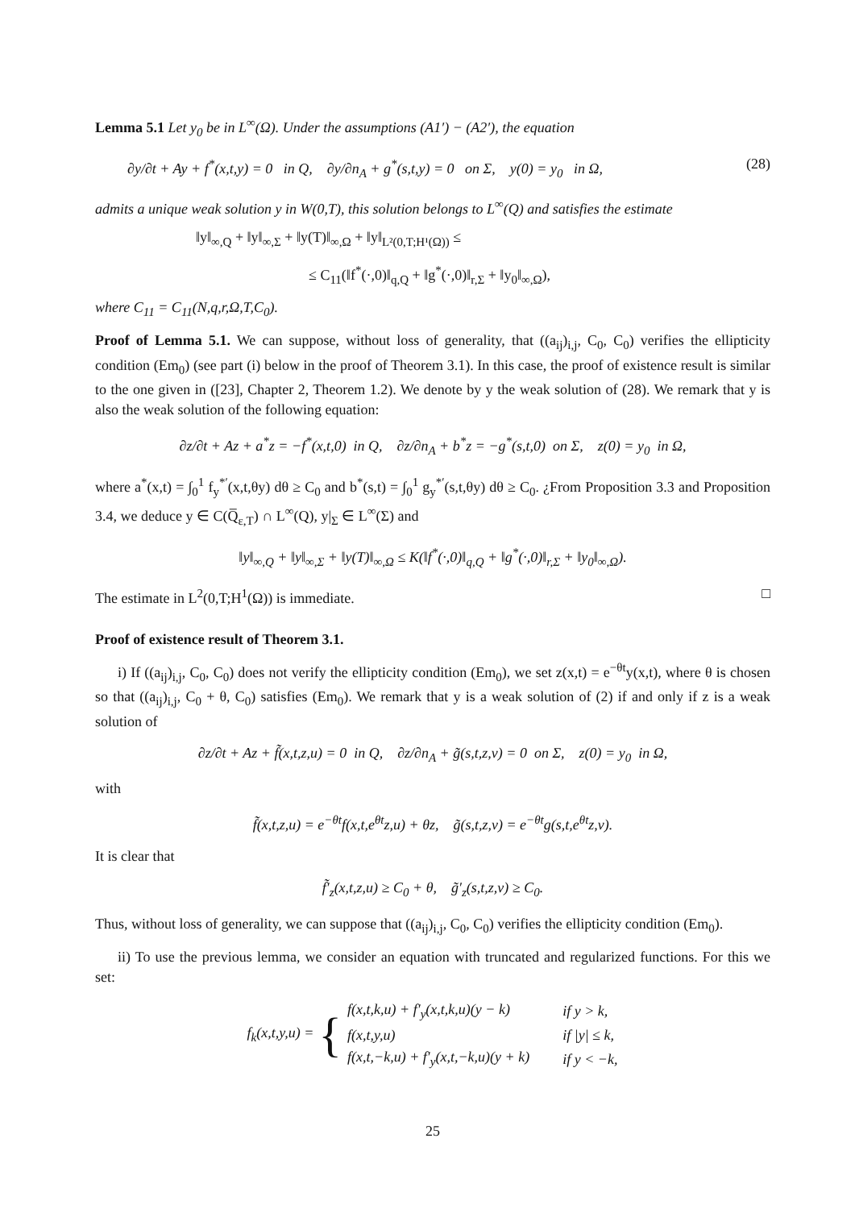Lemma 5.1 Let y<sub>0</sub> be in L<sup>∞</sup>(Ω). Under the assumptions (A1′) − (A2′), the equation
∂y/∂t + Ay + f<sup>*</sup>(x,t,y) = 0 in Q, ∂y/∂n<sub>A</sub> + g<sup>*</sup>(s,t,y) = 0 on Σ, y(0) = y<sub>0</sub> in Ω, (28)
admits a unique weak solution y in W(0,T), this solution belongs to L<sup>∞</sup>(Q) and satisfies the estimate
‖y‖<sub>∞,Q</sub> + ‖y‖<sub>∞,Σ</sub> + ‖y(T)‖<sub>∞,Ω</sub> + ‖y‖<sub>L²(0,T;H¹(Ω))</sub> ≤
≤ C<sub>11</sub>(‖f<sup>*</sup>(·,0)‖<sub>q,Q</sub> + ‖g<sup>*</sup>(·,0)‖<sub>r,Σ</sub> + ‖y<sub>0</sub>‖<sub>∞,Ω</sub>),
where C<sub>11</sub> = C<sub>11</sub>(N,q,r,Ω,T,C<sub>0</sub>).
Proof of Lemma 5.1. We can suppose, without loss of generality, that ((a<sub>ij</sub>)<sub>i,j</sub>, C<sub>0</sub>, C<sub>0</sub>) verifies the ellipticity condition (Em<sub>0</sub>) (see part (i) below in the proof of Theorem 3.1). In this case, the proof of existence result is similar to the one given in ([23], Chapter 2, Theorem 1.2). We denote by y the weak solution of (28). We remark that y is also the weak solution of the following equation:
∂z/∂t + Az + a<sup>*</sup>z = −f<sup>*</sup>(x,t,0) in Q, ∂z/∂n<sub>A</sub> + b<sup>*</sup>z = −g<sup>*</sup>(s,t,0) on Σ, z(0) = y<sub>0</sub> in Ω,
where a<sup>*</sup>(x,t) = ∫<sub>0</sub><sup>1</sup> f<sub>y</sub><sup>*′</sup>(x,t,θy) dθ ≥ C<sub>0</sub> and b<sup>*</sup>(s,t) = ∫<sub>0</sub><sup>1</sup> g<sub>y</sub><sup>*′</sup>(s,t,θy) dθ ≥ C<sub>0</sub>. ¿From Proposition 3.3 and Proposition 3.4, we deduce y ∈ C(Q̅<sub>ε,T</sub>) ∩ L<sup>∞</sup>(Q), y|<sub>Σ</sub> ∈ L<sup>∞</sup>(Σ) and
‖y‖<sub>∞,Q</sub> + ‖y‖<sub>∞,Σ</sub> + ‖y(T)‖<sub>∞,Ω</sub> ≤ K(‖f<sup>*</sup>(·,0)‖<sub>q,Q</sub> + ‖g<sup>*</sup>(·,0)‖<sub>r,Σ</sub> + ‖y<sub>0</sub>‖<sub>∞,Ω</sub>).
The estimate in L<sup>2</sup>(0,T;H<sup>1</sup>(Ω)) is immediate. □
Proof of existence result of Theorem 3.1.
i) If ((a<sub>ij</sub>)<sub>i,j</sub>, C<sub>0</sub>, C<sub>0</sub>) does not verify the ellipticity condition (Em<sub>0</sub>), we set z(x,t) = e<sup>−θt</sup>y(x,t), where θ is chosen so that ((a<sub>ij</sub>)<sub>i,j</sub>, C<sub>0</sub> + θ, C<sub>0</sub>) satisfies (Em<sub>0</sub>). We remark that y is a weak solution of (2) if and only if z is a weak solution of
∂z/∂t + Az + f̃(x,t,z,u) = 0 in Q, ∂z/∂n<sub>A</sub> + g̃(s,t,z,v) = 0 on Σ, z(0) = y<sub>0</sub> in Ω,
with
f̃(x,t,z,u) = e<sup>−θt</sup>f(x,t,e<sup>θt</sup>z,u) + θz, g̃(s,t,z,v) = e<sup>−θt</sup>g(s,t,e<sup>θt</sup>z,v).
It is clear that
f̃′<sub>z</sub>(x,t,z,u) ≥ C<sub>0</sub> + θ, g̃′<sub>z</sub>(s,t,z,v) ≥ C<sub>0</sub>.
Thus, without loss of generality, we can suppose that ((a<sub>ij</sub>)<sub>i,j</sub>, C<sub>0</sub>, C<sub>0</sub>) verifies the ellipticity condition (Em<sub>0</sub>).
ii) To use the previous lemma, we consider an equation with truncated and regularized functions. For this we set:
f<sub>k</sub>(x,t,y,u) = {
| f(x,t,k,u) + f′<sub>y</sub>(x,t,k,u)(y − k) | if y > k, |
| f(x,t,y,u) | if /y/ ≤ k, |
| f(x,t,−k,u) + f′<sub>y</sub>(x,t,−k,u)(y + k) | if y < −k, |
25